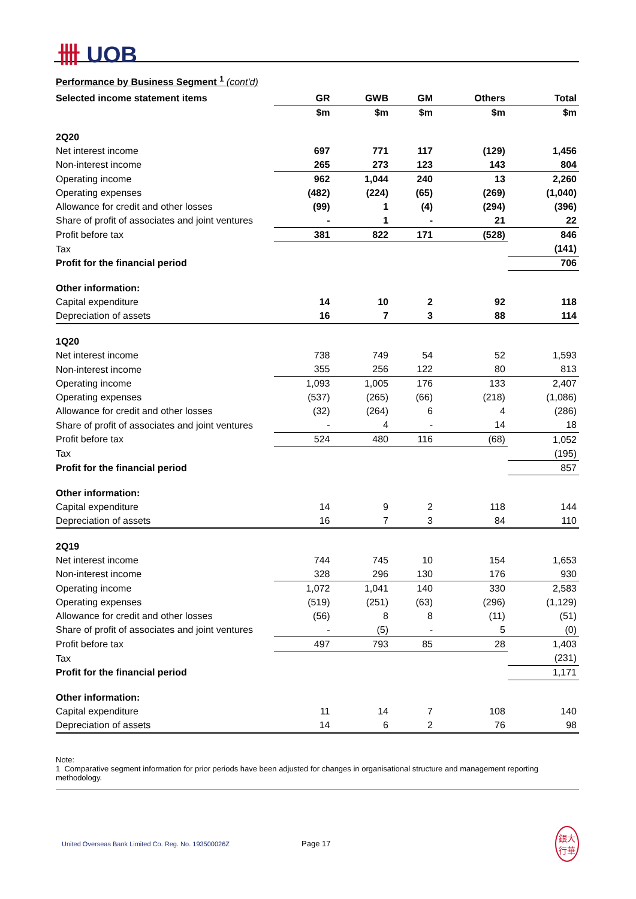卌 UOB
Performance by Business Segment <sup>1</sup> (cont'd)
| Selected income statement items | GR | GWB | GM | Others | Total |
| --- | --- | --- | --- | --- | --- |
| | $m | $m | $m | $m | $m |
| 2Q20 | | | | | |
| Net interest income | 697 | 771 | 117 | (129) | 1,456 |
| Non-interest income | 265 | 273 | 123 | 143 | 804 |
| Operating income | 962 | 1,044 | 240 | 13 | 2,260 |
| Operating expenses | (482) | (224) | (65) | (269) | (1,040) |
| Allowance for credit and other losses | (99) | 1 | (4) | (294) | (396) |
| Share of profit of associates and joint ventures | - | 1 | - | 21 | 22 |
| Profit before tax | 381 | 822 | 171 | (528) | 846 |
| Tax | | | | | (141) |
| Profit for the financial period | | | | | 706 |
| Other information: | | | | | |
| Capital expenditure | 14 | 10 | 2 | 92 | 118 |
| Depreciation of assets | 16 | 7 | 3 | 88 | 114 |
| 1Q20 | | | | | |
| Net interest income | 738 | 749 | 54 | 52 | 1,593 |
| Non-interest income | 355 | 256 | 122 | 80 | 813 |
| Operating income | 1,093 | 1,005 | 176 | 133 | 2,407 |
| Operating expenses | (537) | (265) | (66) | (218) | (1,086) |
| Allowance for credit and other losses | (32) | (264) | 6 | 4 | (286) |
| Share of profit of associates and joint ventures | - | 4 | - | 14 | 18 |
| Profit before tax | 524 | 480 | 116 | (68) | 1,052 |
| Tax | | | | | (195) |
| Profit for the financial period | | | | | 857 |
| Other information: | | | | | |
| Capital expenditure | 14 | 9 | 2 | 118 | 144 |
| Depreciation of assets | 16 | 7 | 3 | 84 | 110 |
| 2Q19 | | | | | |
| Net interest income | 744 | 745 | 10 | 154 | 1,653 |
| Non-interest income | 328 | 296 | 130 | 176 | 930 |
| Operating income | 1,072 | 1,041 | 140 | 330 | 2,583 |
| Operating expenses | (519) | (251) | (63) | (296) | (1,129) |
| Allowance for credit and other losses | (56) | 8 | 8 | (11) | (51) |
| Share of profit of associates and joint ventures | - | (5) | - | 5 | (0) |
| Profit before tax | 497 | 793 | 85 | 28 | 1,403 |
| Tax | | | | | (231) |
| Profit for the financial period | | | | | 1,171 |
| Other information: | | | | | |
| Capital expenditure | 11 | 14 | 7 | 108 | 140 |
| Depreciation of assets | 14 | 6 | 2 | 76 | 98 |
Note:
1 Comparative segment information for prior periods have been adjusted for changes in organisational structure and management reporting methodology.
United Overseas Bank Limited Co. Reg. No. 193500026Z Page 17 銀大
行華